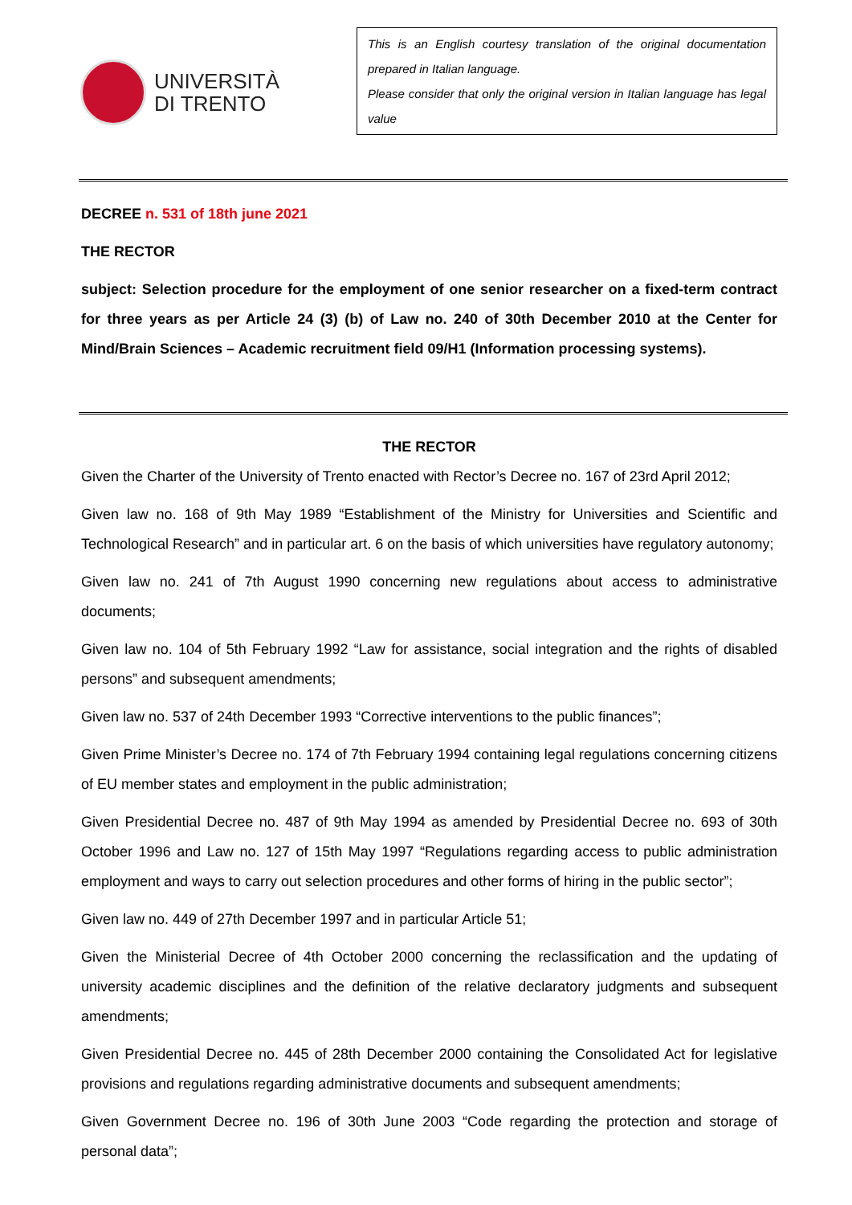UNIVERSITÀ
DI TRENTO
This is an English courtesy translation of the original documentation prepared in Italian language.
Please consider that only the original version in Italian language has legal value
DECREE n. 531 of 18th june 2021
THE RECTOR
subject: Selection procedure for the employment of one senior researcher on a fixed-term contract for three years as per Article 24 (3) (b) of Law no. 240 of 30th December 2010 at the Center for Mind/Brain Sciences – Academic recruitment field 09/H1 (Information processing systems).
THE RECTOR
Given the Charter of the University of Trento enacted with Rector’s Decree no. 167 of 23rd April 2012;
Given law no. 168 of 9th May 1989 “Establishment of the Ministry for Universities and Scientific and Technological Research” and in particular art. 6 on the basis of which universities have regulatory autonomy;
Given law no. 241 of 7th August 1990 concerning new regulations about access to administrative documents;
Given law no. 104 of 5th February 1992 “Law for assistance, social integration and the rights of disabled persons” and subsequent amendments;
Given law no. 537 of 24th December 1993 “Corrective interventions to the public finances”;
Given Prime Minister’s Decree no. 174 of 7th February 1994 containing legal regulations concerning citizens of EU member states and employment in the public administration;
Given Presidential Decree no. 487 of 9th May 1994 as amended by Presidential Decree no. 693 of 30th October 1996 and Law no. 127 of 15th May 1997 “Regulations regarding access to public administration employment and ways to carry out selection procedures and other forms of hiring in the public sector”;
Given law no. 449 of 27th December 1997 and in particular Article 51;
Given the Ministerial Decree of 4th October 2000 concerning the reclassification and the updating of university academic disciplines and the definition of the relative declaratory judgments and subsequent amendments;
Given Presidential Decree no. 445 of 28th December 2000 containing the Consolidated Act for legislative provisions and regulations regarding administrative documents and subsequent amendments;
Given Government Decree no. 196 of 30th June 2003 “Code regarding the protection and storage of personal data”;